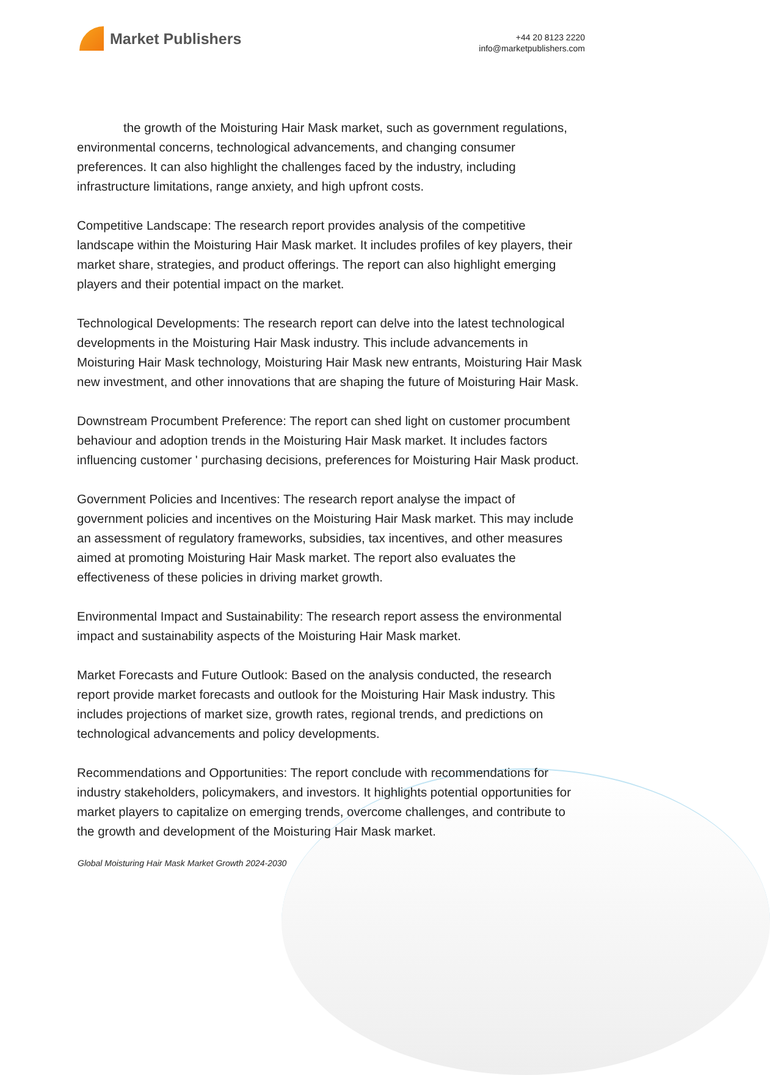Market Publishers
+44 20 8123 2220
info@marketpublishers.com
the growth of the Moisturing Hair Mask market, such as government regulations, environmental concerns, technological advancements, and changing consumer preferences. It can also highlight the challenges faced by the industry, including infrastructure limitations, range anxiety, and high upfront costs.
Competitive Landscape: The research report provides analysis of the competitive landscape within the Moisturing Hair Mask market. It includes profiles of key players, their market share, strategies, and product offerings. The report can also highlight emerging players and their potential impact on the market.
Technological Developments: The research report can delve into the latest technological developments in the Moisturing Hair Mask industry. This include advancements in Moisturing Hair Mask technology, Moisturing Hair Mask new entrants, Moisturing Hair Mask new investment, and other innovations that are shaping the future of Moisturing Hair Mask.
Downstream Procumbent Preference: The report can shed light on customer procumbent behaviour and adoption trends in the Moisturing Hair Mask market. It includes factors influencing customer ' purchasing decisions, preferences for Moisturing Hair Mask product.
Government Policies and Incentives: The research report analyse the impact of government policies and incentives on the Moisturing Hair Mask market. This may include an assessment of regulatory frameworks, subsidies, tax incentives, and other measures aimed at promoting Moisturing Hair Mask market. The report also evaluates the effectiveness of these policies in driving market growth.
Environmental Impact and Sustainability: The research report assess the environmental impact and sustainability aspects of the Moisturing Hair Mask market.
Market Forecasts and Future Outlook: Based on the analysis conducted, the research report provide market forecasts and outlook for the Moisturing Hair Mask industry. This includes projections of market size, growth rates, regional trends, and predictions on technological advancements and policy developments.
Recommendations and Opportunities: The report conclude with recommendations for industry stakeholders, policymakers, and investors. It highlights potential opportunities for market players to capitalize on emerging trends, overcome challenges, and contribute to the growth and development of the Moisturing Hair Mask market.
Global Moisturing Hair Mask Market Growth 2024-2030